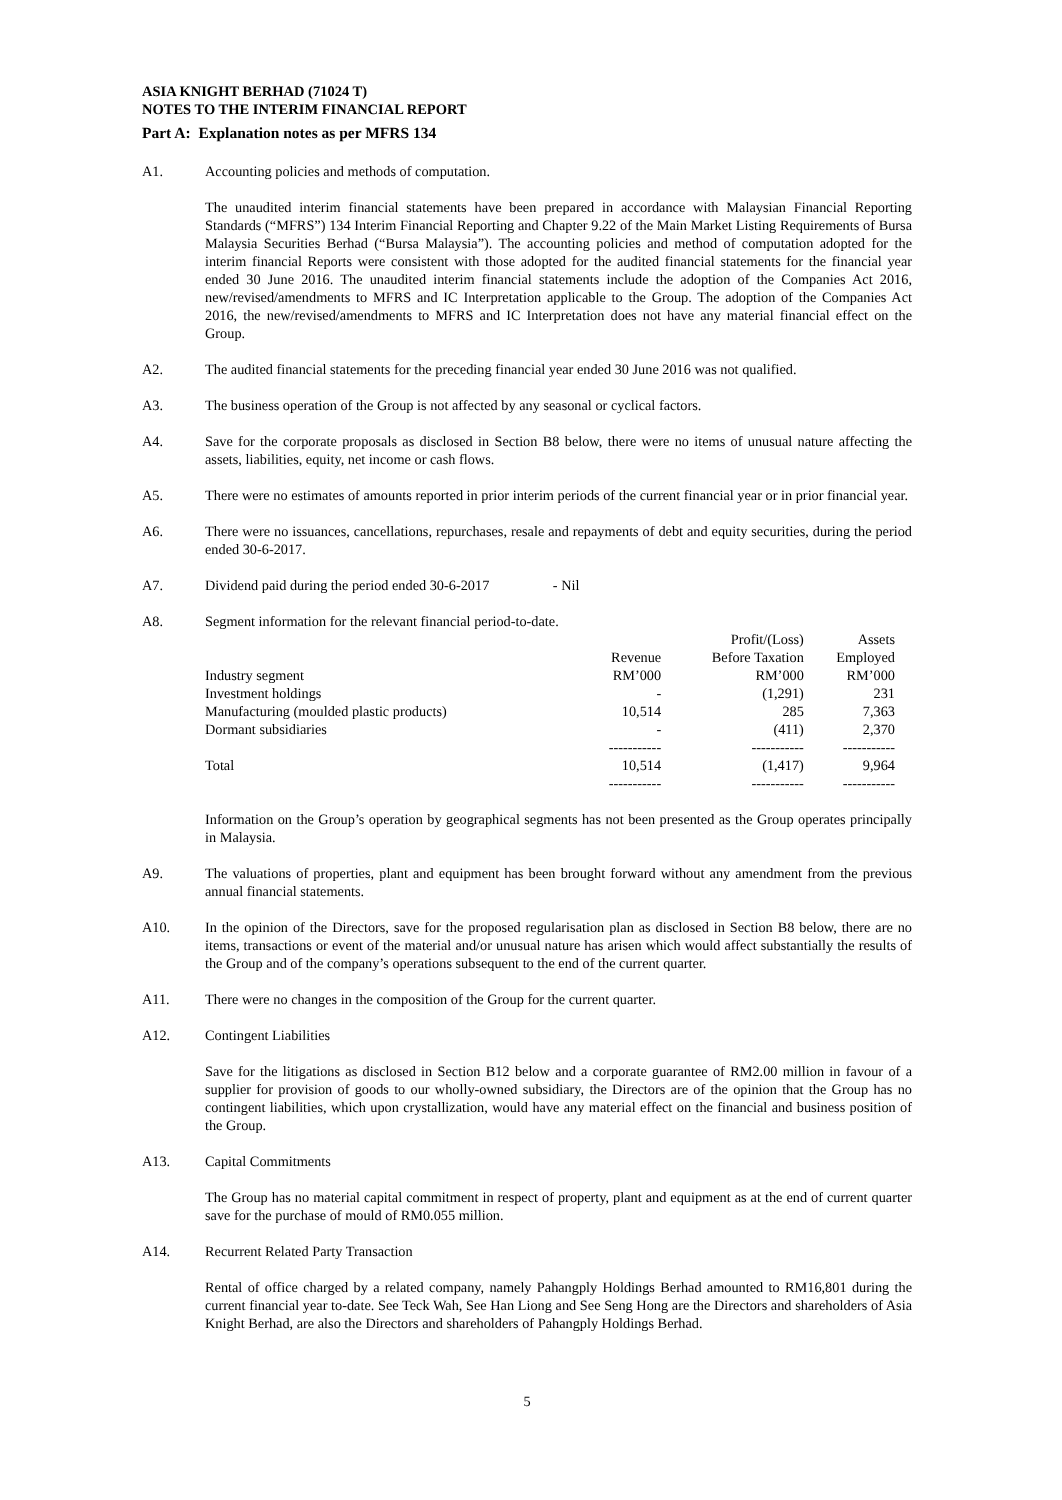ASIA KNIGHT BERHAD (71024 T)
NOTES TO THE INTERIM FINANCIAL REPORT
Part A: Explanation notes as per MFRS 134
A1. Accounting policies and methods of computation.
The unaudited interim financial statements have been prepared in accordance with Malaysian Financial Reporting Standards (“MFRS”) 134 Interim Financial Reporting and Chapter 9.22 of the Main Market Listing Requirements of Bursa Malaysia Securities Berhad (“Bursa Malaysia”). The accounting policies and method of computation adopted for the interim financial Reports were consistent with those adopted for the audited financial statements for the financial year ended 30 June 2016. The unaudited interim financial statements include the adoption of the Companies Act 2016, new/revised/amendments to MFRS and IC Interpretation applicable to the Group. The adoption of the Companies Act 2016, the new/revised/amendments to MFRS and IC Interpretation does not have any material financial effect on the Group.
A2. The audited financial statements for the preceding financial year ended 30 June 2016 was not qualified.
A3. The business operation of the Group is not affected by any seasonal or cyclical factors.
A4. Save for the corporate proposals as disclosed in Section B8 below, there were no items of unusual nature affecting the assets, liabilities, equity, net income or cash flows.
A5. There were no estimates of amounts reported in prior interim periods of the current financial year or in prior financial year.
A6. There were no issuances, cancellations, repurchases, resale and repayments of debt and equity securities, during the period ended 30-6-2017.
A7. Dividend paid during the period ended 30-6-2017 - Nil
A8. Segment information for the relevant financial period-to-date.
| | | Profit/(Loss) | Assets |
| | Revenue | Before Taxation | Employed |
| Industry segment | RM’000 | RM’000 | RM’000 |
| Investment holdings | - | (1,291) | 231 |
| Manufacturing (moulded plastic products) | 10,514 | 285 | 7,363 |
| Dormant subsidiaries | - | (411) | 2,370 |
| | ----------- | ----------- | ----------- |
| Total | 10,514 | (1,417) | 9,964 |
| | ----------- | ----------- | ----------- |
Information on the Group’s operation by geographical segments has not been presented as the Group operates principally in Malaysia.
A9. The valuations of properties, plant and equipment has been brought forward without any amendment from the previous annual financial statements.
A10. In the opinion of the Directors, save for the proposed regularisation plan as disclosed in Section B8 below, there are no items, transactions or event of the material and/or unusual nature has arisen which would affect substantially the results of the Group and of the company’s operations subsequent to the end of the current quarter.
A11. There were no changes in the composition of the Group for the current quarter.
A12. Contingent Liabilities
Save for the litigations as disclosed in Section B12 below and a corporate guarantee of RM2.00 million in favour of a supplier for provision of goods to our wholly-owned subsidiary, the Directors are of the opinion that the Group has no contingent liabilities, which upon crystallization, would have any material effect on the financial and business position of the Group.
A13. Capital Commitments
The Group has no material capital commitment in respect of property, plant and equipment as at the end of current quarter save for the purchase of mould of RM0.055 million.
A14. Recurrent Related Party Transaction
Rental of office charged by a related company, namely Pahangply Holdings Berhad amounted to RM16,801 during the current financial year to-date. See Teck Wah, See Han Liong and See Seng Hong are the Directors and shareholders of Asia Knight Berhad, are also the Directors and shareholders of Pahangply Holdings Berhad.
5